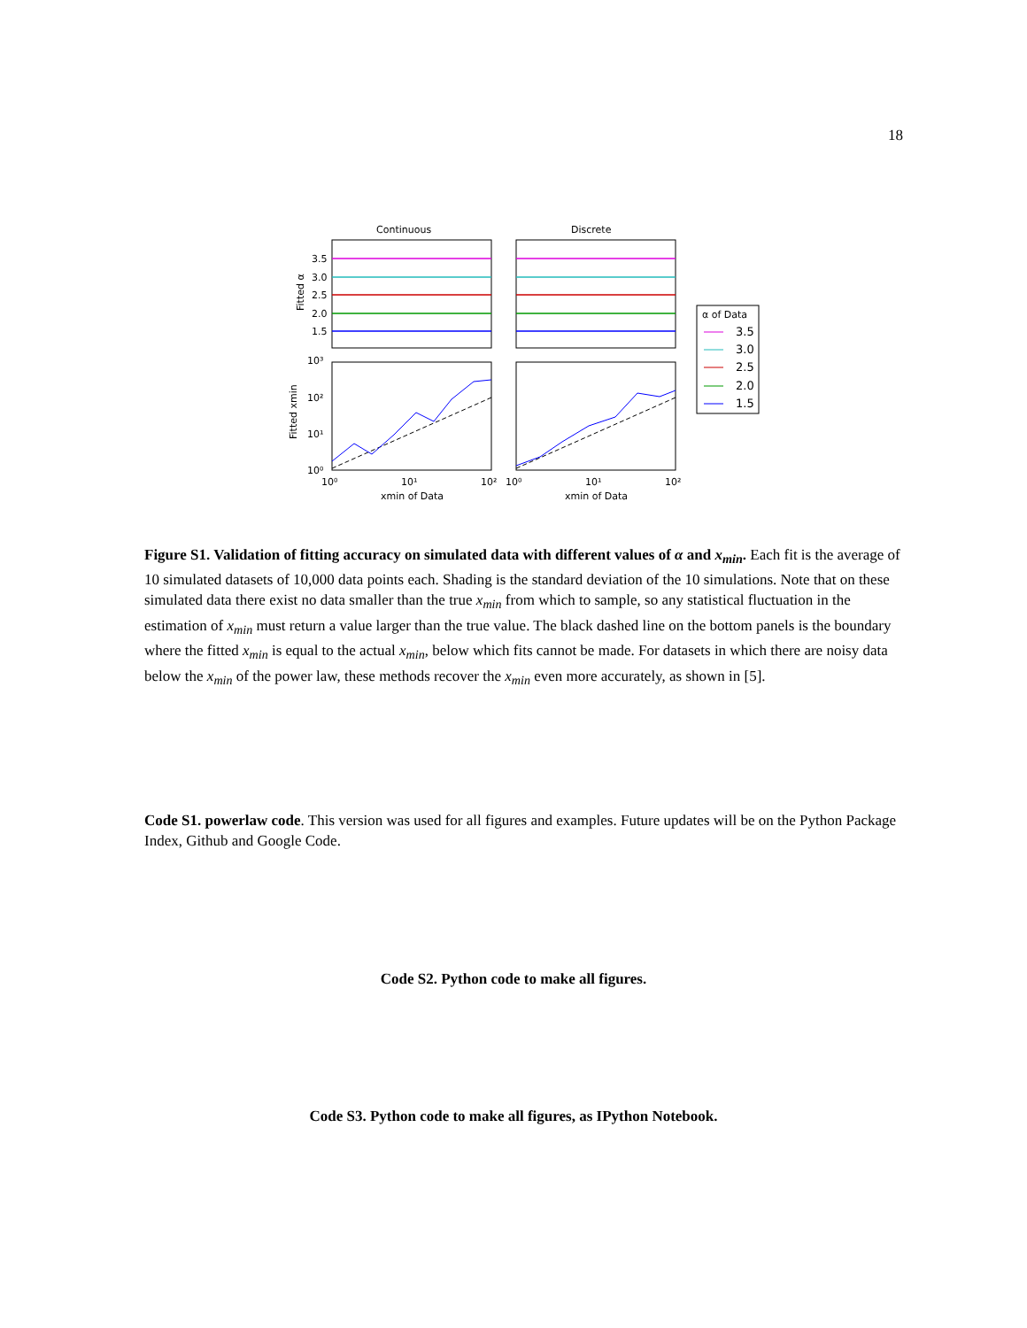18
Continuous
Discrete
3.5
3.0
2.5
2.0
1.5
Fitted α
10³
10²
10¹
10⁰
Fitted xmin
10⁰
10¹
10²
10⁰
10¹
10²
xmin of Data
xmin of Data
α of Data
3.5
3.0
2.5
2.0
1.5
Figure S1. Validation of fitting accuracy on simulated data with different values of α and x<sub>min</sub>. Each fit is the average of 10 simulated datasets of 10,000 data points each. Shading is the standard deviation of the 10 simulations. Note that on these simulated data there exist no data smaller than the true x<sub>min</sub> from which to sample, so any statistical fluctuation in the estimation of x<sub>min</sub> must return a value larger than the true value. The black dashed line on the bottom panels is the boundary where the fitted x<sub>min</sub> is equal to the actual x<sub>min</sub>, below which fits cannot be made. For datasets in which there are noisy data below the x<sub>min</sub> of the power law, these methods recover the x<sub>min</sub> even more accurately, as shown in [5].
Code S1. powerlaw code. This version was used for all figures and examples. Future updates will be on the Python Package Index, Github and Google Code.
Code S2. Python code to make all figures.
Code S3. Python code to make all figures, as IPython Notebook.